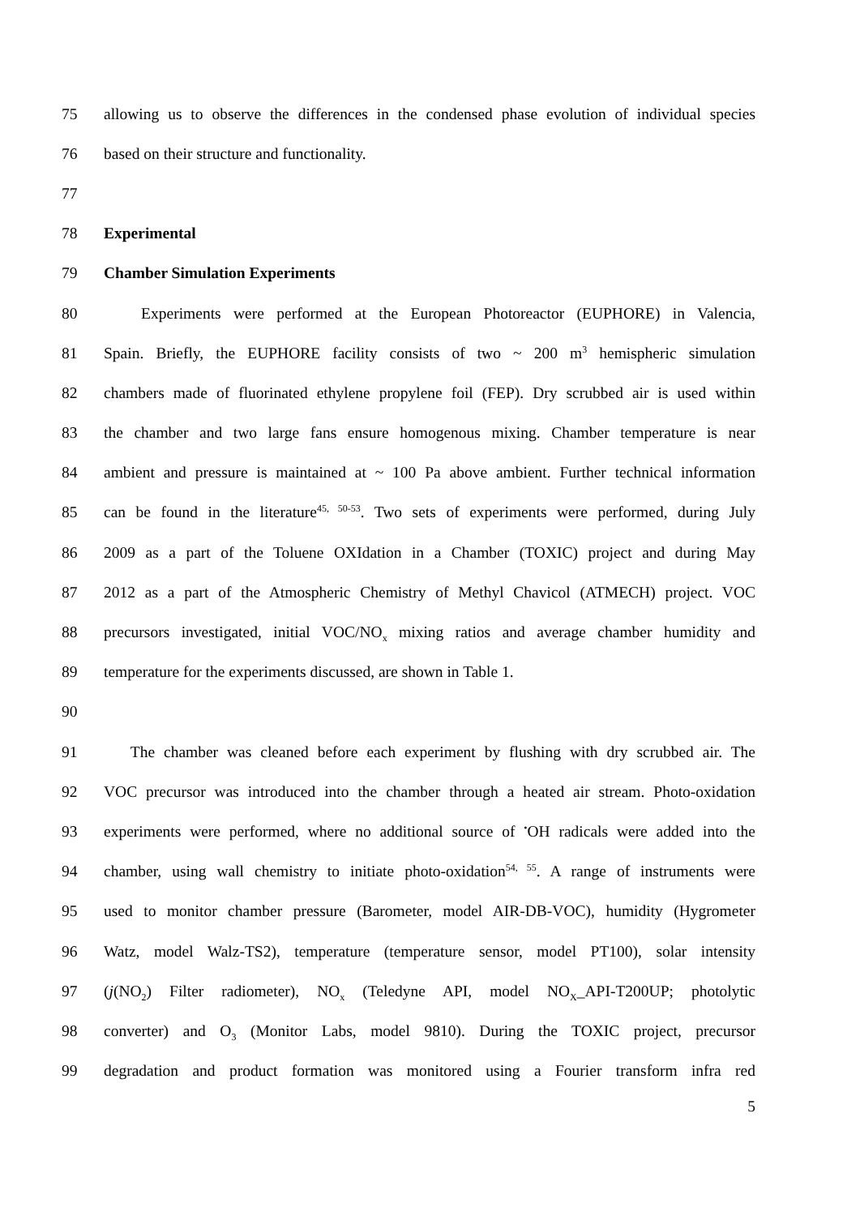75 allowing us to observe the differences in the condensed phase evolution of individual species
76 based on their structure and functionality.
77
78 Experimental
79 Chamber Simulation Experiments
80 Experiments were performed at the European Photoreactor (EUPHORE) in Valencia,
81 Spain. Briefly, the EUPHORE facility consists of two ~ 200 m<sup>3</sup> hemispheric simulation
82 chambers made of fluorinated ethylene propylene foil (FEP). Dry scrubbed air is used within
83 the chamber and two large fans ensure homogenous mixing. Chamber temperature is near
84 ambient and pressure is maintained at ~ 100 Pa above ambient. Further technical information
85 can be found in the literature<sup>45, 50-53</sup>. Two sets of experiments were performed, during July
86 2009 as a part of the Toluene OXIdation in a Chamber (TOXIC) project and during May
87 2012 as a part of the Atmospheric Chemistry of Methyl Chavicol (ATMECH) project. VOC
88 precursors investigated, initial VOC/NO<sub>x</sub> mixing ratios and average chamber humidity and
89 temperature for the experiments discussed, are shown in Table 1.
90
91 The chamber was cleaned before each experiment by flushing with dry scrubbed air. The
92 VOC precursor was introduced into the chamber through a heated air stream. Photo-oxidation
93 experiments were performed, where no additional source of <sup>•</sup>OH radicals were added into the
94 chamber, using wall chemistry to initiate photo-oxidation<sup>54, 55</sup>. A range of instruments were
95 used to monitor chamber pressure (Barometer, model AIR-DB-VOC), humidity (Hygrometer
96 Watz, model Walz-TS2), temperature (temperature sensor, model PT100), solar intensity
97 (j(NO<sub>2</sub>) Filter radiometer), NO<sub>x</sub> (Teledyne API, model NO<sub>X</sub>_API-T200UP; photolytic
98 converter) and O<sub>3</sub> (Monitor Labs, model 9810). During the TOXIC project, precursor
99 degradation and product formation was monitored using a Fourier transform infra red
5